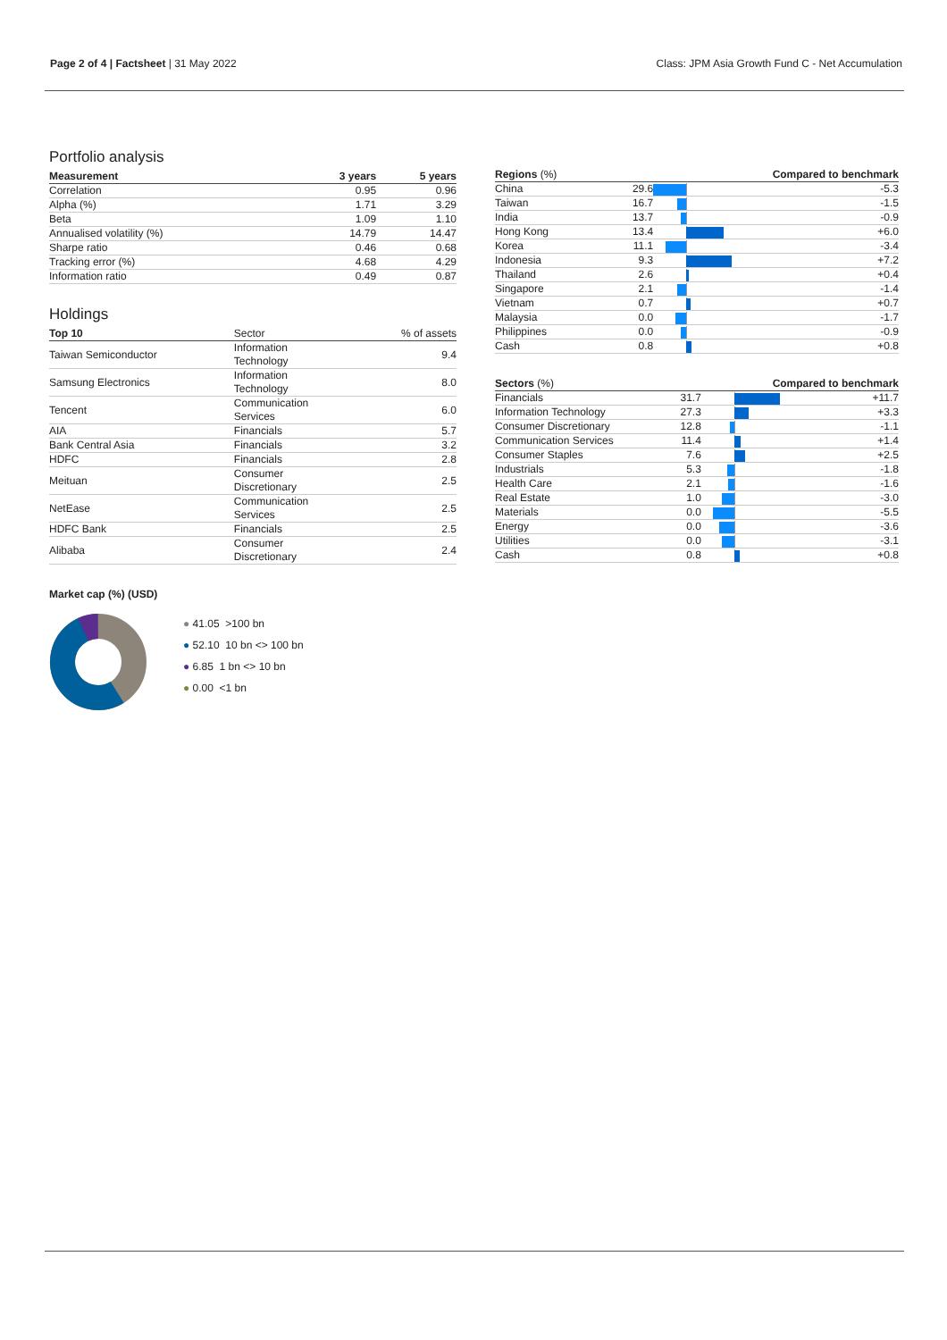Page 2 of 4 | Factsheet | 31 May 2022
Class: JPM Asia Growth Fund C - Net Accumulation
Portfolio analysis
| Measurement | 3 years | 5 years |
| --- | --- | --- |
| Correlation | 0.95 | 0.96 |
| Alpha (%) | 1.71 | 3.29 |
| Beta | 1.09 | 1.10 |
| Annualised volatility (%) | 14.79 | 14.47 |
| Sharpe ratio | 0.46 | 0.68 |
| Tracking error (%) | 4.68 | 4.29 |
| Information ratio | 0.49 | 0.87 |
Holdings
| Top 10 | Sector | % of assets |
| --- | --- | --- |
| Taiwan Semiconductor | Information Technology | 9.4 |
| Samsung Electronics | Information Technology | 8.0 |
| Tencent | Communication Services | 6.0 |
| AIA | Financials | 5.7 |
| Bank Central Asia | Financials | 3.2 |
| HDFC | Financials | 2.8 |
| Meituan | Consumer Discretionary | 2.5 |
| NetEase | Communication Services | 2.5 |
| HDFC Bank | Financials | 2.5 |
| Alibaba | Consumer Discretionary | 2.4 |
Market cap (%) (USD)
● 41.05 >100 bn
● 52.10 10 bn <> 100 bn
● 6.85 1 bn <> 10 bn
● 0.00 <1 bn
| Regions (%) | | Compared to benchmark | |
| --- | --- | --- | --- |
| China | 29.6 | | -5.3 |
| Taiwan | 16.7 | | -1.5 |
| India | 13.7 | | -0.9 |
| Hong Kong | 13.4 | | +6.0 |
| Korea | 11.1 | | -3.4 |
| Indonesia | 9.3 | | +7.2 |
| Thailand | 2.6 | | +0.4 |
| Singapore | 2.1 | | -1.4 |
| Vietnam | 0.7 | | +0.7 |
| Malaysia | 0.0 | | -1.7 |
| Philippines | 0.0 | | -0.9 |
| Cash | 0.8 | | +0.8 |
| Sectors (%) | | Compared to benchmark | |
| --- | --- | --- | --- |
| Financials | 31.7 | | +11.7 |
| Information Technology | 27.3 | | +3.3 |
| Consumer Discretionary | 12.8 | | -1.1 |
| Communication Services | 11.4 | | +1.4 |
| Consumer Staples | 7.6 | | +2.5 |
| Industrials | 5.3 | | -1.8 |
| Health Care | 2.1 | | -1.6 |
| Real Estate | 1.0 | | -3.0 |
| Materials | 0.0 | | -5.5 |
| Energy | 0.0 | | -3.6 |
| Utilities | 0.0 | | -3.1 |
| Cash | 0.8 | | +0.8 |